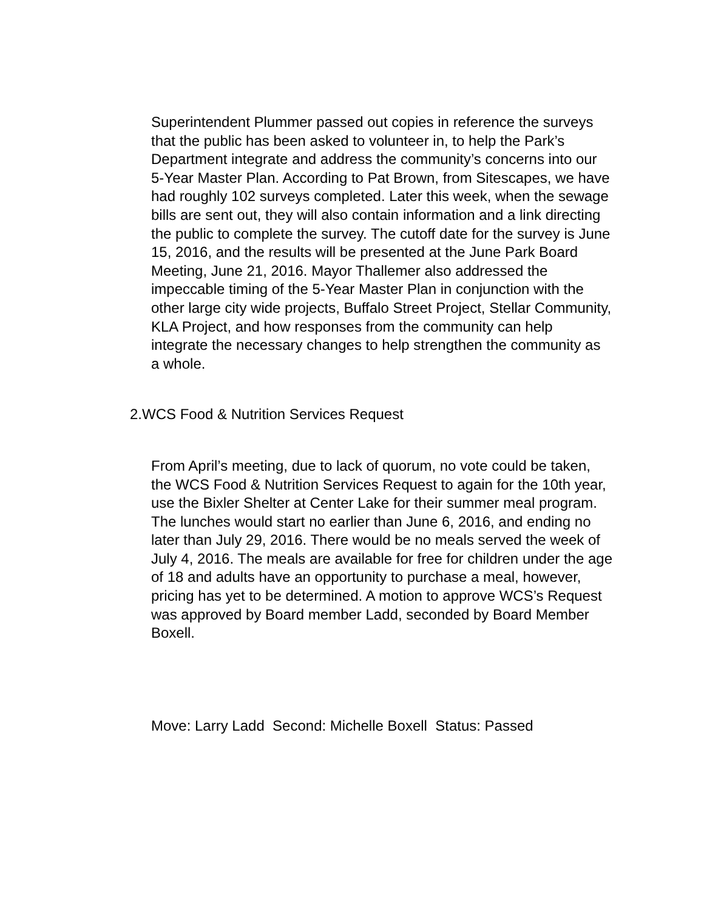Superintendent Plummer passed out copies in reference the surveys that the public has been asked to volunteer in, to help the Park’s Department integrate and address the community’s concerns into our 5-Year Master Plan. According to Pat Brown, from Sitescapes, we have had roughly 102 surveys completed. Later this week, when the sewage bills are sent out, they will also contain information and a link directing the public to complete the survey. The cutoff date for the survey is June 15, 2016, and the results will be presented at the June Park Board Meeting, June 21, 2016. Mayor Thallemer also addressed the impeccable timing of the 5-Year Master Plan in conjunction with the other large city wide projects, Buffalo Street Project, Stellar Community, KLA Project, and how responses from the community can help integrate the necessary changes to help strengthen the community as a whole.
2.WCS Food & Nutrition Services Request
From April’s meeting, due to lack of quorum, no vote could be taken, the WCS Food & Nutrition Services Request to again for the 10th year, use the Bixler Shelter at Center Lake for their summer meal program. The lunches would start no earlier than June 6, 2016, and ending no later than July 29, 2016. There would be no meals served the week of July 4, 2016. The meals are available for free for children under the age of 18 and adults have an opportunity to purchase a meal, however, pricing has yet to be determined. A motion to approve WCS’s Request was approved by Board member Ladd, seconded by Board Member Boxell.
Move: Larry Ladd Second: Michelle Boxell Status: Passed